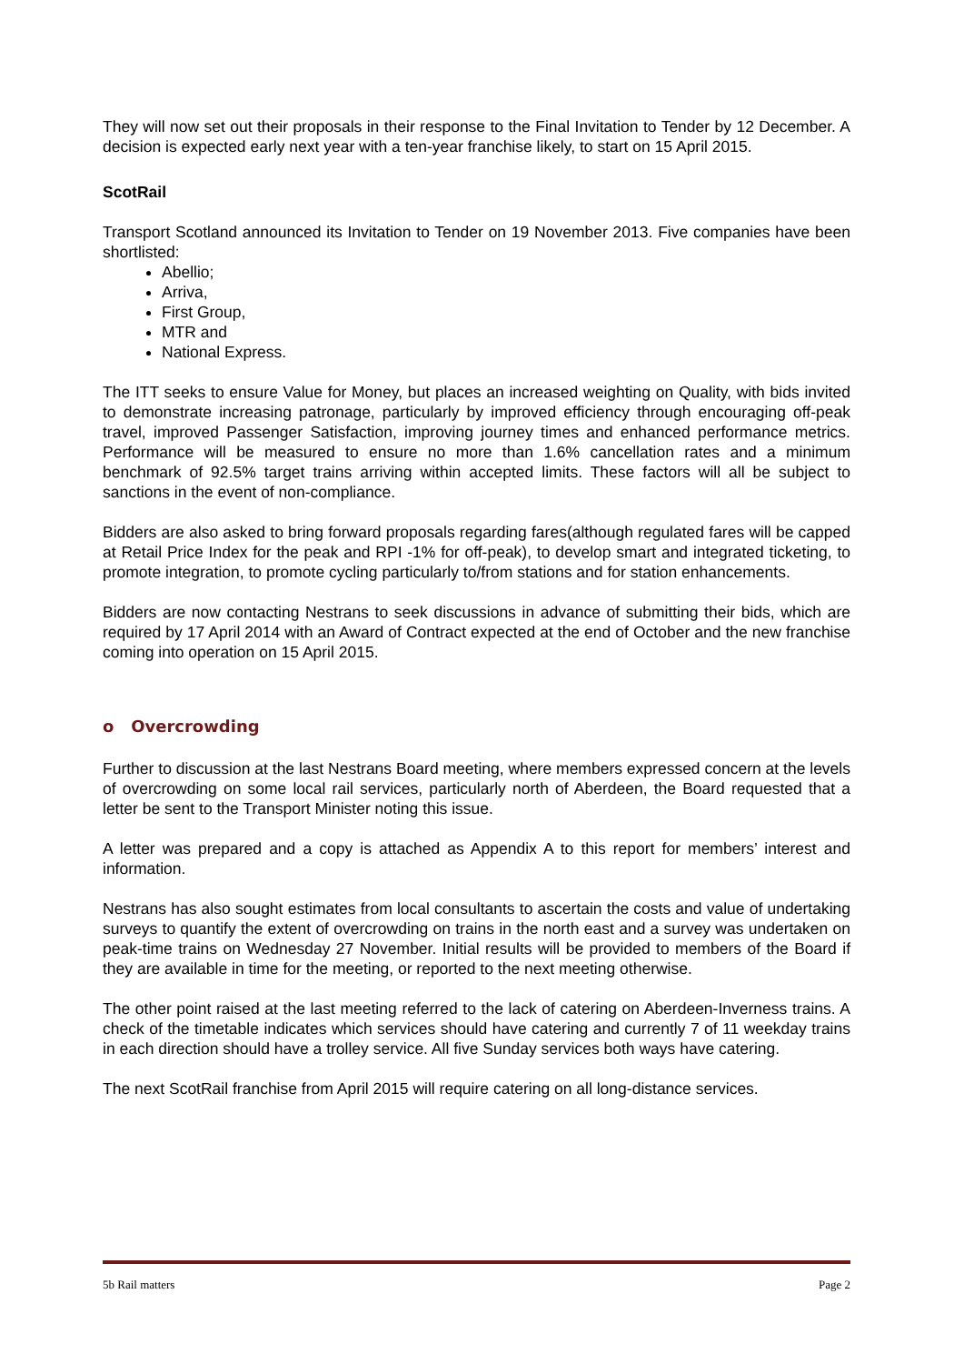They will now set out their proposals in their response to the Final Invitation to Tender by 12 December. A decision is expected early next year with a ten-year franchise likely, to start on 15 April 2015.
ScotRail
Transport Scotland announced its Invitation to Tender on 19 November 2013. Five companies have been shortlisted:
Abellio;
Arriva,
First Group,
MTR and
National Express.
The ITT seeks to ensure Value for Money, but places an increased weighting on Quality, with bids invited to demonstrate increasing patronage, particularly by improved efficiency through encouraging off-peak travel, improved Passenger Satisfaction, improving journey times and enhanced performance metrics. Performance will be measured to ensure no more than 1.6% cancellation rates and a minimum benchmark of 92.5% target trains arriving within accepted limits. These factors will all be subject to sanctions in the event of non-compliance.
Bidders are also asked to bring forward proposals regarding fares(although regulated fares will be capped at Retail Price Index for the peak and RPI -1% for off-peak), to develop smart and integrated ticketing, to promote integration, to promote cycling particularly to/from stations and for station enhancements.
Bidders are now contacting Nestrans to seek discussions in advance of submitting their bids, which are required by 17 April 2014 with an Award of Contract expected at the end of October and the new franchise coming into operation on 15 April 2015.
o Overcrowding
Further to discussion at the last Nestrans Board meeting, where members expressed concern at the levels of overcrowding on some local rail services, particularly north of Aberdeen, the Board requested that a letter be sent to the Transport Minister noting this issue.
A letter was prepared and a copy is attached as Appendix A to this report for members’ interest and information.
Nestrans has also sought estimates from local consultants to ascertain the costs and value of undertaking surveys to quantify the extent of overcrowding on trains in the north east and a survey was undertaken on peak-time trains on Wednesday 27 November. Initial results will be provided to members of the Board if they are available in time for the meeting, or reported to the next meeting otherwise.
The other point raised at the last meeting referred to the lack of catering on Aberdeen-Inverness trains. A check of the timetable indicates which services should have catering and currently 7 of 11 weekday trains in each direction should have a trolley service. All five Sunday services both ways have catering.
The next ScotRail franchise from April 2015 will require catering on all long-distance services.
5b Rail matters Page 2